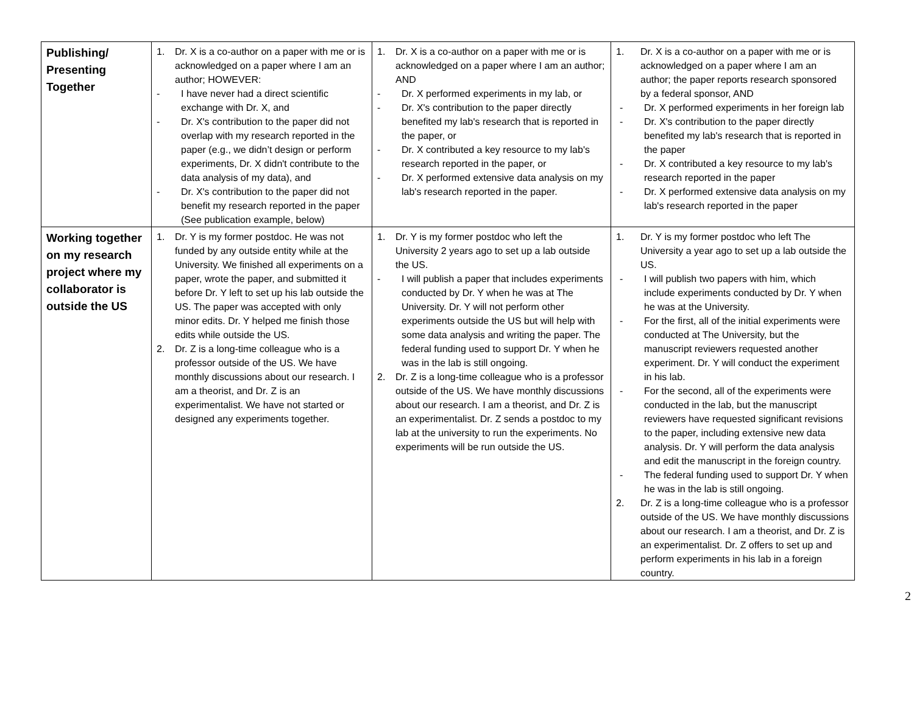| Publishing/ Presenting Together | 1. Dr. X is a co-author on a paper with me or is acknowledged on a paper where I am an author; HOWEVER: - I have never had a direct scientific exchange with Dr. X, and - Dr. X's contribution to the paper did not overlap with my research reported in the paper (e.g., we didn’t design or perform experiments, Dr. X didn't contribute to the data analysis of my data), and - Dr. X's contribution to the paper did not benefit my research reported in the paper (See publication example, below) | 1. Dr. X is a co-author on a paper with me or is acknowledged on a paper where I am an author; AND - Dr. X performed experiments in my lab, or - Dr. X's contribution to the paper directly benefited my lab's research that is reported in the paper, or - Dr. X contributed a key resource to my lab's research reported in the paper, or - Dr. X performed extensive data analysis on my lab's research reported in the paper. | 1. Dr. X is a co-author on a paper with me or is acknowledged on a paper where I am an author; the paper reports research sponsored by a federal sponsor, AND - Dr. X performed experiments in her foreign lab - Dr. X's contribution to the paper directly benefited my lab's research that is reported in the paper - Dr. X contributed a key resource to my lab's research reported in the paper - Dr. X performed extensive data analysis on my lab's research reported in the paper |
| Working together on my research project where my collaborator is outside the US | 1. Dr. Y is my former postdoc. He was not funded by any outside entity while at the University. We finished all experiments on a paper, wrote the paper, and submitted it before Dr. Y left to set up his lab outside the US. The paper was accepted with only minor edits. Dr. Y helped me finish those edits while outside the US. 2. Dr. Z is a long-time colleague who is a professor outside of the US. We have monthly discussions about our research. I am a theorist, and Dr. Z is an experimentalist. We have not started or designed any experiments together. | 1. Dr. Y is my former postdoc who left the University 2 years ago to set up a lab outside the US. - I will publish a paper that includes experiments conducted by Dr. Y when he was at The University. Dr. Y will not perform other experiments outside the US but will help with some data analysis and writing the paper. The federal funding used to support Dr. Y when he was in the lab is still ongoing. 2. Dr. Z is a long-time colleague who is a professor outside of the US. We have monthly discussions about our research. I am a theorist, and Dr. Z is an experimentalist. Dr. Z sends a postdoc to my lab at the university to run the experiments. No experiments will be run outside the US. | 1. Dr. Y is my former postdoc who left The University a year ago to set up a lab outside the US. - I will publish two papers with him, which include experiments conducted by Dr. Y when he was at the University. - For the first, all of the initial experiments were conducted at The University, but the manuscript reviewers requested another experiment. Dr. Y will conduct the experiment in his lab. - For the second, all of the experiments were conducted in the lab, but the manuscript reviewers have requested significant revisions to the paper, including extensive new data analysis. Dr. Y will perform the data analysis and edit the manuscript in the foreign country. - The federal funding used to support Dr. Y when he was in the lab is still ongoing. 2. Dr. Z is a long-time colleague who is a professor outside of the US. We have monthly discussions about our research. I am a theorist, and Dr. Z is an experimentalist. Dr. Z offers to set up and perform experiments in his lab in a foreign country. |
2